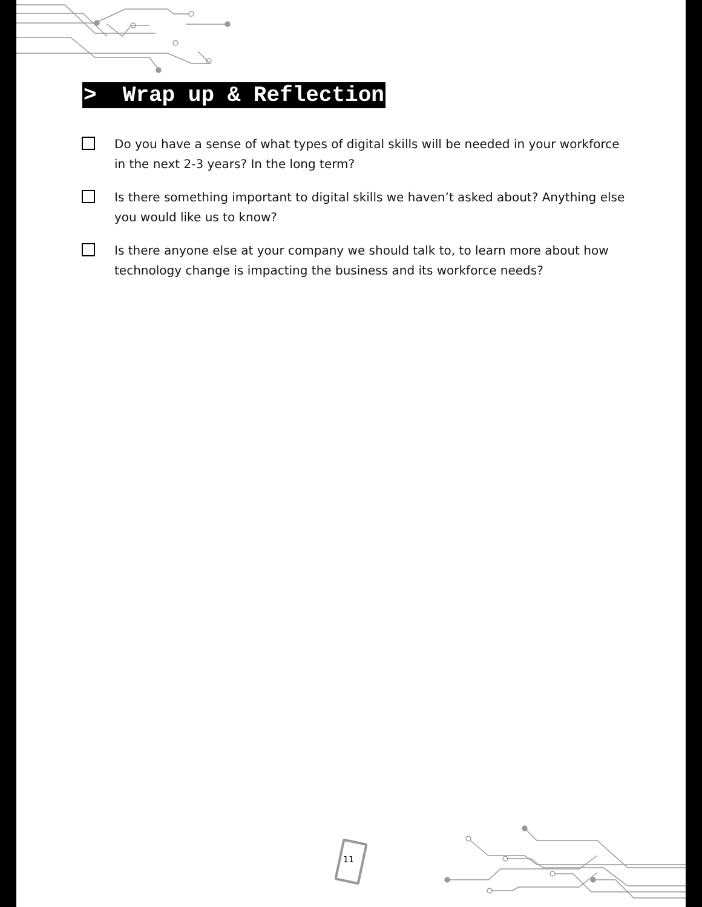> Wrap up & Reflection
Do you have a sense of what types of digital skills will be needed in your workforce in the next 2-3 years? In the long term?
Is there something important to digital skills we haven’t asked about? Anything else you would like us to know?
Is there anyone else at your company we should talk to, to learn more about how technology change is impacting the business and its workforce needs?
11